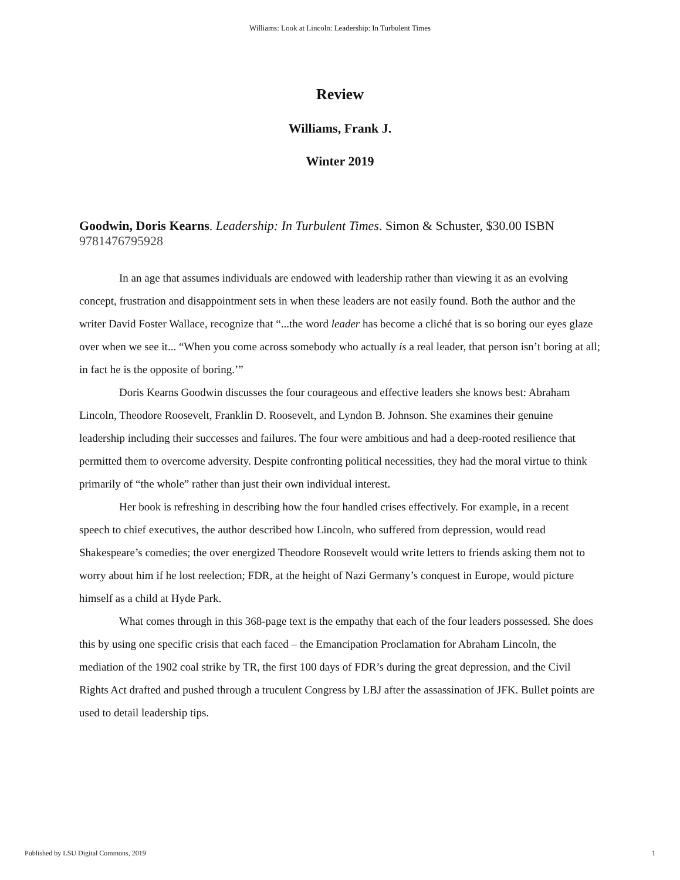Williams: Look at Lincoln: Leadership: In Turbulent Times
Review
Williams, Frank J.
Winter 2019
Goodwin, Doris Kearns. Leadership: In Turbulent Times. Simon & Schuster, $30.00 ISBN 9781476795928
In an age that assumes individuals are endowed with leadership rather than viewing it as an evolving concept, frustration and disappointment sets in when these leaders are not easily found. Both the author and the writer David Foster Wallace, recognize that “...the word leader has become a cliché that is so boring our eyes glaze over when we see it... “When you come across somebody who actually is a real leader, that person isn’t boring at all; in fact he is the opposite of boring.’”
Doris Kearns Goodwin discusses the four courageous and effective leaders she knows best: Abraham Lincoln, Theodore Roosevelt, Franklin D. Roosevelt, and Lyndon B. Johnson. She examines their genuine leadership including their successes and failures. The four were ambitious and had a deep-rooted resilience that permitted them to overcome adversity. Despite confronting political necessities, they had the moral virtue to think primarily of “the whole” rather than just their own individual interest.
Her book is refreshing in describing how the four handled crises effectively. For example, in a recent speech to chief executives, the author described how Lincoln, who suffered from depression, would read Shakespeare’s comedies; the over energized Theodore Roosevelt would write letters to friends asking them not to worry about him if he lost reelection; FDR, at the height of Nazi Germany’s conquest in Europe, would picture himself as a child at Hyde Park.
What comes through in this 368-page text is the empathy that each of the four leaders possessed. She does this by using one specific crisis that each faced – the Emancipation Proclamation for Abraham Lincoln, the mediation of the 1902 coal strike by TR, the first 100 days of FDR’s during the great depression, and the Civil Rights Act drafted and pushed through a truculent Congress by LBJ after the assassination of JFK. Bullet points are used to detail leadership tips.
Published by LSU Digital Commons, 2019 1